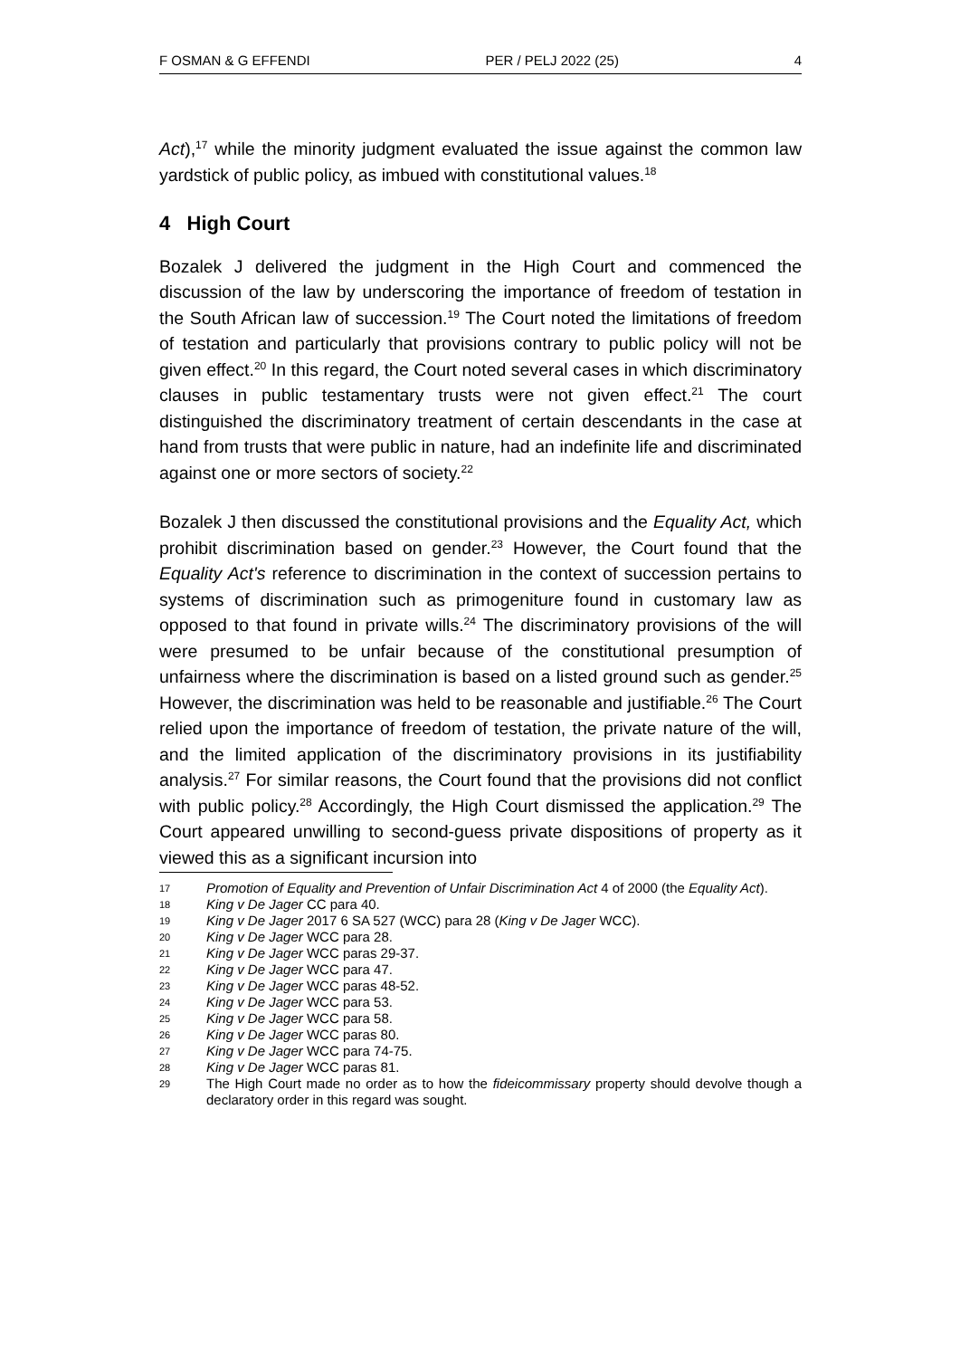F OSMAN & G EFFENDI PER / PELJ 2022 (25) 4
Act),<sup>17</sup> while the minority judgment evaluated the issue against the common law yardstick of public policy, as imbued with constitutional values.<sup>18</sup>
4 High Court
Bozalek J delivered the judgment in the High Court and commenced the discussion of the law by underscoring the importance of freedom of testation in the South African law of succession.<sup>19</sup> The Court noted the limitations of freedom of testation and particularly that provisions contrary to public policy will not be given effect.<sup>20</sup> In this regard, the Court noted several cases in which discriminatory clauses in public testamentary trusts were not given effect.<sup>21</sup> The court distinguished the discriminatory treatment of certain descendants in the case at hand from trusts that were public in nature, had an indefinite life and discriminated against one or more sectors of society.<sup>22</sup>
Bozalek J then discussed the constitutional provisions and the Equality Act, which prohibit discrimination based on gender.<sup>23</sup> However, the Court found that the Equality Act's reference to discrimination in the context of succession pertains to systems of discrimination such as primogeniture found in customary law as opposed to that found in private wills.<sup>24</sup> The discriminatory provisions of the will were presumed to be unfair because of the constitutional presumption of unfairness where the discrimination is based on a listed ground such as gender.<sup>25</sup> However, the discrimination was held to be reasonable and justifiable.<sup>26</sup> The Court relied upon the importance of freedom of testation, the private nature of the will, and the limited application of the discriminatory provisions in its justifiability analysis.<sup>27</sup> For similar reasons, the Court found that the provisions did not conflict with public policy.<sup>28</sup> Accordingly, the High Court dismissed the application.<sup>29</sup> The Court appeared unwilling to second-guess private dispositions of property as it viewed this as a significant incursion into
17 Promotion of Equality and Prevention of Unfair Discrimination Act 4 of 2000 (the Equality Act).
18 King v De Jager CC para 40.
19 King v De Jager 2017 6 SA 527 (WCC) para 28 (King v De Jager WCC).
20 King v De Jager WCC para 28.
21 King v De Jager WCC paras 29-37.
22 King v De Jager WCC para 47.
23 King v De Jager WCC paras 48-52.
24 King v De Jager WCC para 53.
25 King v De Jager WCC para 58.
26 King v De Jager WCC paras 80.
27 King v De Jager WCC para 74-75.
28 King v De Jager WCC paras 81.
29 The High Court made no order as to how the fideicommissary property should devolve though a declaratory order in this regard was sought.